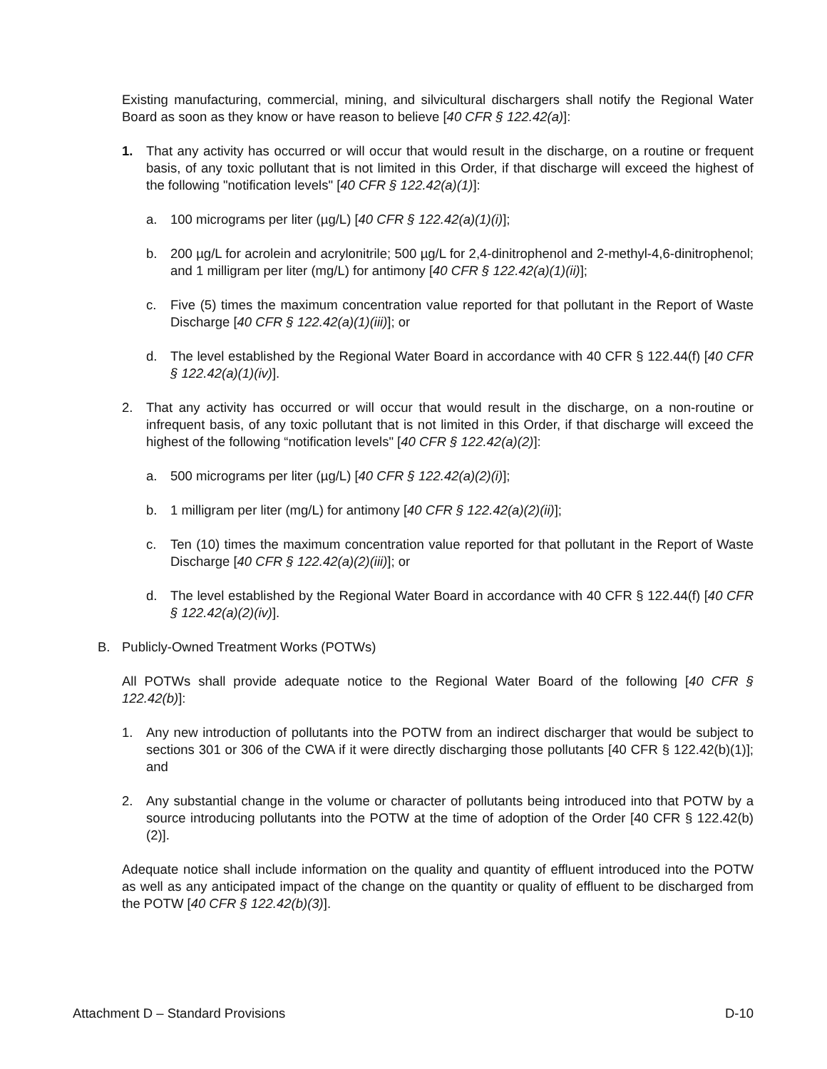Existing manufacturing, commercial, mining, and silvicultural dischargers shall notify the Regional Water Board as soon as they know or have reason to believe [40 CFR § 122.42(a)]:
1. That any activity has occurred or will occur that would result in the discharge, on a routine or frequent basis, of any toxic pollutant that is not limited in this Order, if that discharge will exceed the highest of the following "notification levels" [40 CFR § 122.42(a)(1)]:
a. 100 micrograms per liter (µg/L) [40 CFR § 122.42(a)(1)(i)];
b. 200 µg/L for acrolein and acrylonitrile; 500 µg/L for 2,4-dinitrophenol and 2-methyl-4,6-dinitrophenol; and 1 milligram per liter (mg/L) for antimony [40 CFR § 122.42(a)(1)(ii)];
c. Five (5) times the maximum concentration value reported for that pollutant in the Report of Waste Discharge [40 CFR § 122.42(a)(1)(iii)]; or
d. The level established by the Regional Water Board in accordance with 40 CFR § 122.44(f) [40 CFR § 122.42(a)(1)(iv)].
2. That any activity has occurred or will occur that would result in the discharge, on a non-routine or infrequent basis, of any toxic pollutant that is not limited in this Order, if that discharge will exceed the highest of the following “notification levels" [40 CFR § 122.42(a)(2)]:
a. 500 micrograms per liter (µg/L) [40 CFR § 122.42(a)(2)(i)];
b. 1 milligram per liter (mg/L) for antimony [40 CFR § 122.42(a)(2)(ii)];
c. Ten (10) times the maximum concentration value reported for that pollutant in the Report of Waste Discharge [40 CFR § 122.42(a)(2)(iii)]; or
d. The level established by the Regional Water Board in accordance with 40 CFR § 122.44(f) [40 CFR § 122.42(a)(2)(iv)].
B. Publicly-Owned Treatment Works (POTWs)
All POTWs shall provide adequate notice to the Regional Water Board of the following [40 CFR § 122.42(b)]:
1. Any new introduction of pollutants into the POTW from an indirect discharger that would be subject to sections 301 or 306 of the CWA if it were directly discharging those pollutants [40 CFR § 122.42(b)(1)]; and
2. Any substantial change in the volume or character of pollutants being introduced into that POTW by a source introducing pollutants into the POTW at the time of adoption of the Order [40 CFR § 122.42(b)(2)].
Adequate notice shall include information on the quality and quantity of effluent introduced into the POTW as well as any anticipated impact of the change on the quantity or quality of effluent to be discharged from the POTW [40 CFR § 122.42(b)(3)].
Attachment D – Standard Provisions D-10